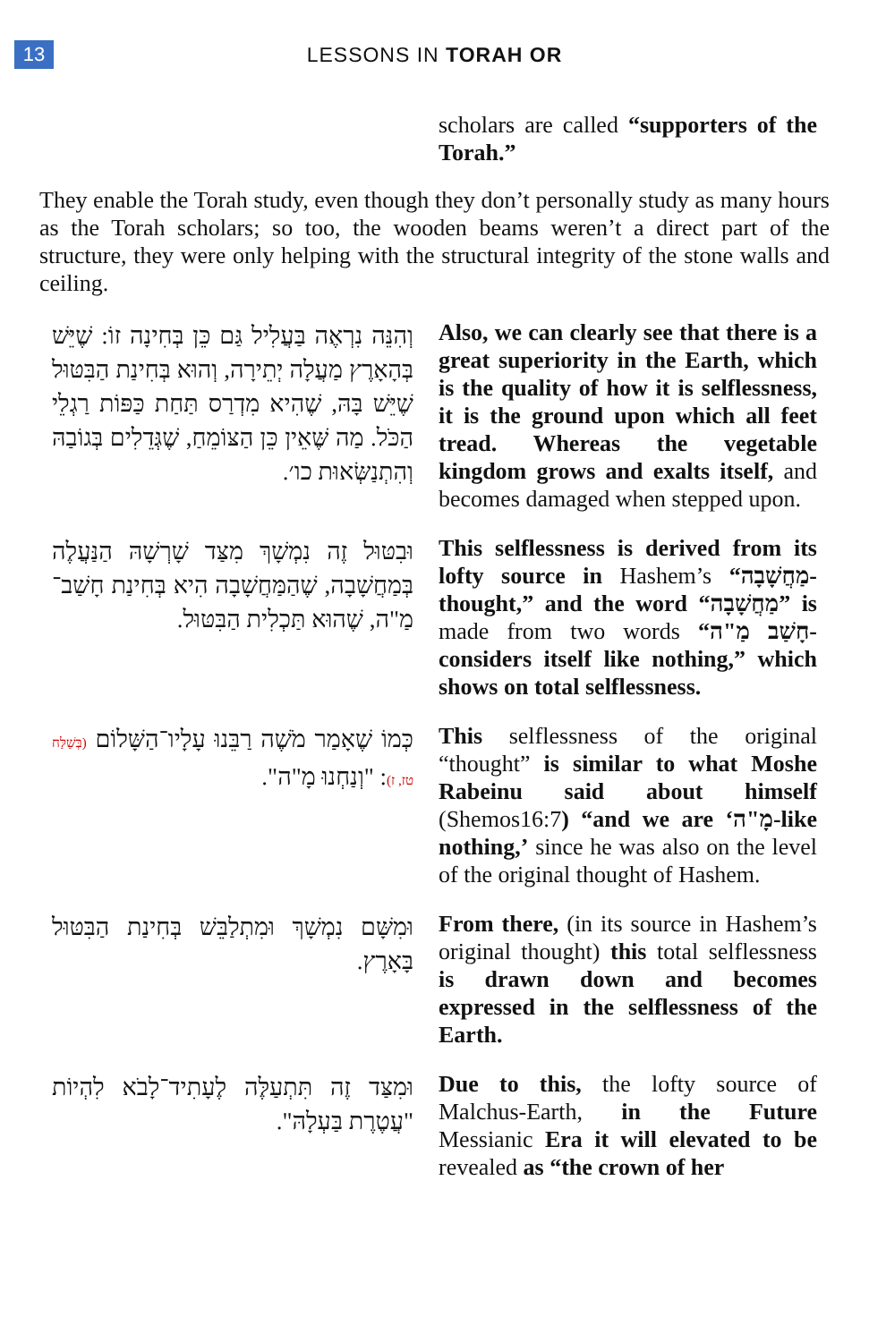13
LESSONS IN TORAH OR
scholars are called “supporters of the Torah.”
They enable the Torah study, even though they don’t personally study as many hours as the Torah scholars; so too, the wooden beams weren’t a direct part of the structure, they were only helping with the structural integrity of the stone walls and ceiling.
וְהִנֵּה נִרְאֶה בַּעֲלִיל גַּם כֵּן בְּחִינָה זוֹ: שֶׁיֵּשׁ בְּהָאָרֶץ מַעֲלָה יְתֵירָה, וְהוּא בְּחִינַת הַבִּטּוּל שֶׁיֵּשׁ בָּהּ, שֶׁהִיא מִדְרַס תַּחַת כַּפּוֹת רַגְלֵי הַכֹּל. מַה שֶּׁאֵין כֵּן הַצּוֹמֵחַ, שֶׁגְּדֵלִים בְּגוֹבַהּ וְהִתְנַשְּׂאוּת כו׳.
Also, we can clearly see that there is a great superiority in the Earth, which is the quality of how it is selflessness, it is the ground upon which all feet tread. Whereas the vegetable kingdom grows and exalts itself, and becomes damaged when stepped upon.
וּבִטּוּל זֶה נִמְשָׁךְ מִצַּד שָׁרְשָׁהּ הַנַּעֲלֶה בְּמַחֲשָׁבָה, שֶׁהַמַּחֲשָׁבָה הִיא בְּחִינַת חָשַׁב־מַ"ה, שֶׁהוּא תַּכְלִית הַבִּטּוּל.
This selflessness is derived from its lofty source in Hashem’s “מַחֲשָׁבָה-thought,” and the word “מַחֲשָׁבָה” is made from two words “חָשַׁב מַ"ה-considers itself like nothing,” which shows on total selflessness.
כְּמוֹ שֶׁאָמַר מֹשֶׁה רַבֵּנוּ עָלָיו־הַשָּׁלוֹם (בְּשַׁלַּח טז, ז): "וְנַחְנוּ מָ"ה".
This selflessness of the original “thought” is similar to what Moshe Rabeinu said about himself (Shemos16:7) “and we are ‘מָ"ה-like nothing,’ since he was also on the level of the original thought of Hashem.
וּמִשָּׁם נִמְשָׁךְ וּמִתְלַבֵּשׁ בְּחִינַת הַבִּטּוּל בָּאָרֶץ.
From there, (in its source in Hashem’s original thought) this total selflessness is drawn down and becomes expressed in the selflessness of the Earth.
וּמִצַּד זֶה תִּתְעַלֶּה לֶעָתִיד־לָבֹא לִהְיוֹת "עֲטֶרֶת בַּעְלָהּ".
Due to this, the lofty source of Malchus-Earth, in the Future Messianic Era it will elevated to be revealed as “the crown of her